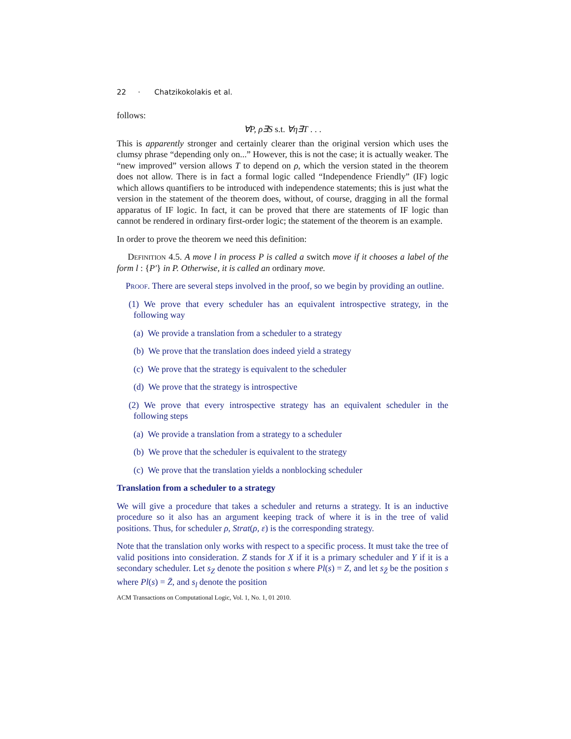22 · Chatzikokolakis et al.
follows:
∀P, ρ∃S s.t. ∀η∃T . . .
This is apparently stronger and certainly clearer than the original version which uses the clumsy phrase “depending only on...” However, this is not the case; it is actually weaker. The “new improved” version allows T to depend on ρ, which the version stated in the theorem does not allow. There is in fact a formal logic called “Independence Friendly” (IF) logic which allows quantifiers to be introduced with independence statements; this is just what the version in the statement of the theorem does, without, of course, dragging in all the formal apparatus of IF logic. In fact, it can be proved that there are statements of IF logic than cannot be rendered in ordinary first-order logic; the statement of the theorem is an example.
In order to prove the theorem we need this definition:
Definition 4.5. A move l in process P is called a switch move if it chooses a label of the form l : {P′} in P. Otherwise, it is called an ordinary move.
Proof. There are several steps involved in the proof, so we begin by providing an outline.
(1) We prove that every scheduler has an equivalent introspective strategy, in the following way
(a) We provide a translation from a scheduler to a strategy
(b) We prove that the translation does indeed yield a strategy
(c) We prove that the strategy is equivalent to the scheduler
(d) We prove that the strategy is introspective
(2) We prove that every introspective strategy has an equivalent scheduler in the following steps
(a) We provide a translation from a strategy to a scheduler
(b) We prove that the scheduler is equivalent to the strategy
(c) We prove that the translation yields a nonblocking scheduler
Translation from a scheduler to a strategy
We will give a procedure that takes a scheduler and returns a strategy. It is an inductive procedure so it also has an argument keeping track of where it is in the tree of valid positions. Thus, for scheduler ρ, Strat(ρ, ε) is the corresponding strategy.
Note that the translation only works with respect to a specific process. It must take the tree of valid positions into consideration. Z stands for X if it is a primary scheduler and Y if it is a secondary scheduler. Let s<sub>Z</sub> denote the position s where Pl(s) = Z, and let s<sub>Z̄</sub> be the position s where Pl(s) = Z̄, and s<sub>l</sub> denote the position
ACM Transactions on Computational Logic, Vol. 1, No. 1, 01 2010.